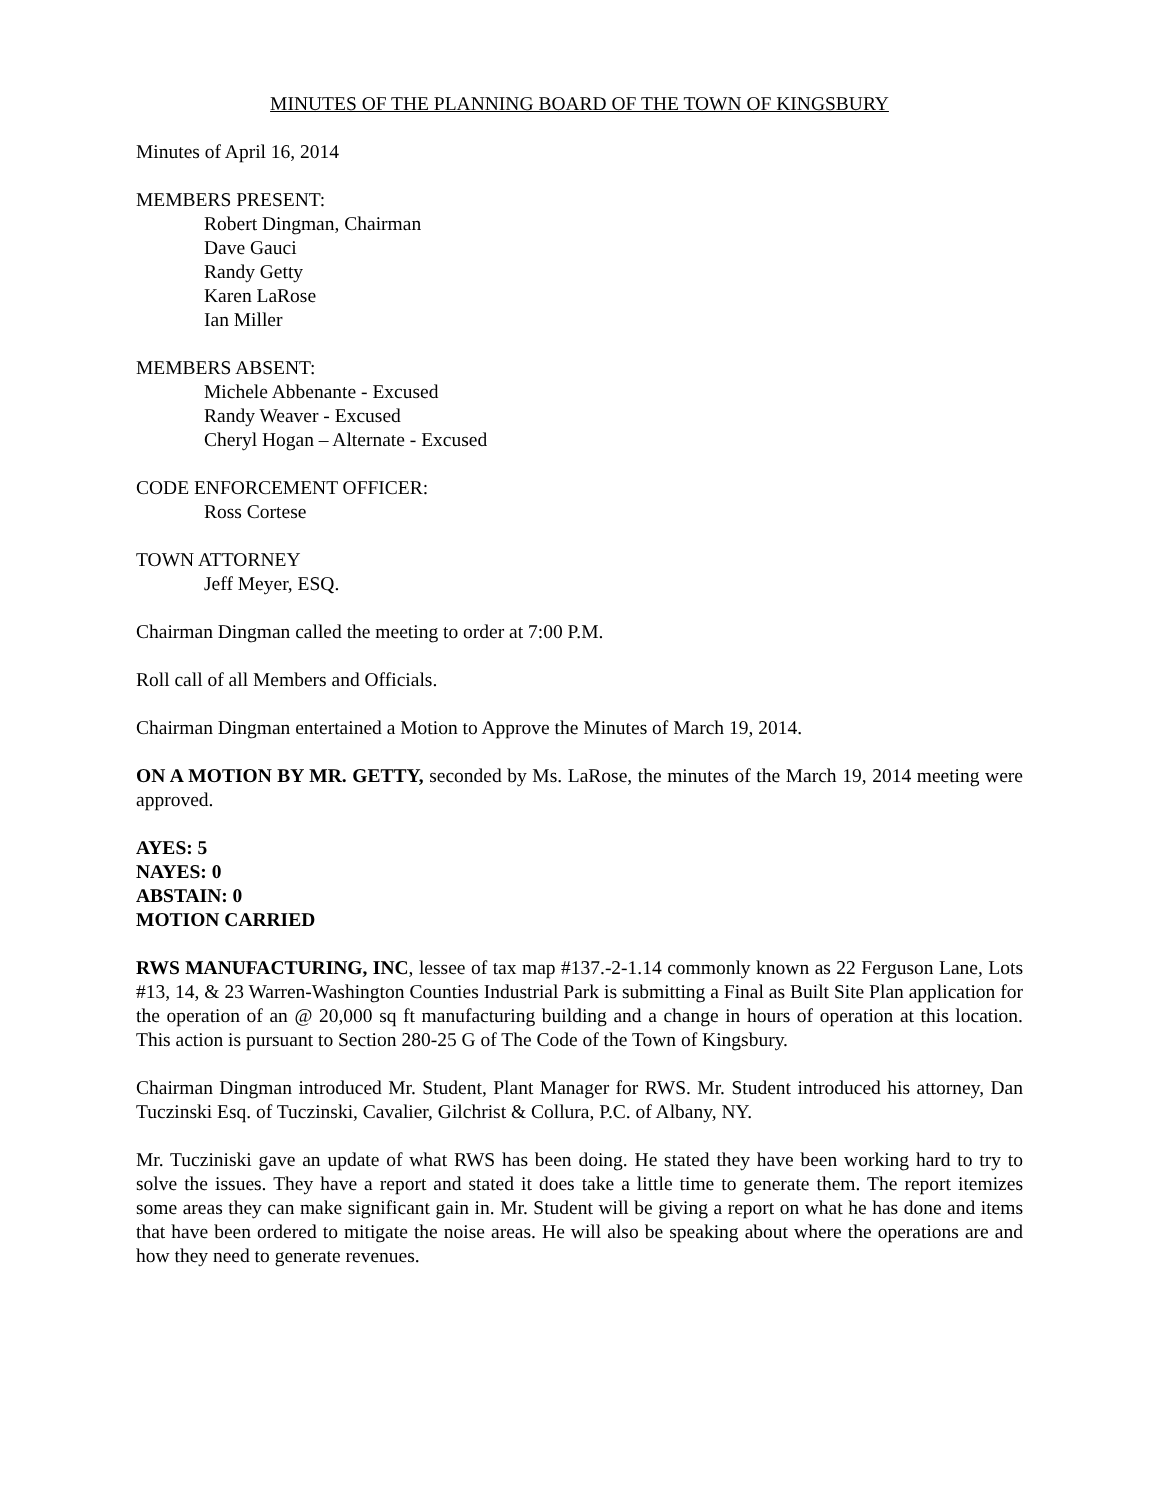MINUTES OF THE PLANNING BOARD OF THE TOWN OF KINGSBURY
Minutes of April 16, 2014
MEMBERS PRESENT:
Robert Dingman, Chairman
Dave Gauci
Randy Getty
Karen LaRose
Ian Miller
MEMBERS ABSENT:
Michele Abbenante - Excused
Randy Weaver - Excused
Cheryl Hogan – Alternate - Excused
CODE ENFORCEMENT OFFICER:
Ross Cortese
TOWN ATTORNEY
Jeff Meyer, ESQ.
Chairman Dingman called the meeting to order at 7:00 P.M.
Roll call of all Members and Officials.
Chairman Dingman entertained a Motion to Approve the Minutes of March 19, 2014.
ON A MOTION BY MR. GETTY, seconded by Ms. LaRose, the minutes of the March 19, 2014 meeting were approved.
AYES: 5
NAYES: 0
ABSTAIN: 0
MOTION CARRIED
RWS MANUFACTURING, INC, lessee of tax map #137.-2-1.14 commonly known as 22 Ferguson Lane, Lots #13, 14, & 23 Warren-Washington Counties Industrial Park is submitting a Final as Built Site Plan application for the operation of an @ 20,000 sq ft manufacturing building and a change in hours of operation at this location. This action is pursuant to Section 280-25 G of The Code of the Town of Kingsbury.
Chairman Dingman introduced Mr. Student, Plant Manager for RWS. Mr. Student introduced his attorney, Dan Tuczinski Esq. of Tuczinski, Cavalier, Gilchrist & Collura, P.C. of Albany, NY.
Mr. Tucziniski gave an update of what RWS has been doing. He stated they have been working hard to try to solve the issues. They have a report and stated it does take a little time to generate them. The report itemizes some areas they can make significant gain in. Mr. Student will be giving a report on what he has done and items that have been ordered to mitigate the noise areas. He will also be speaking about where the operations are and how they need to generate revenues.